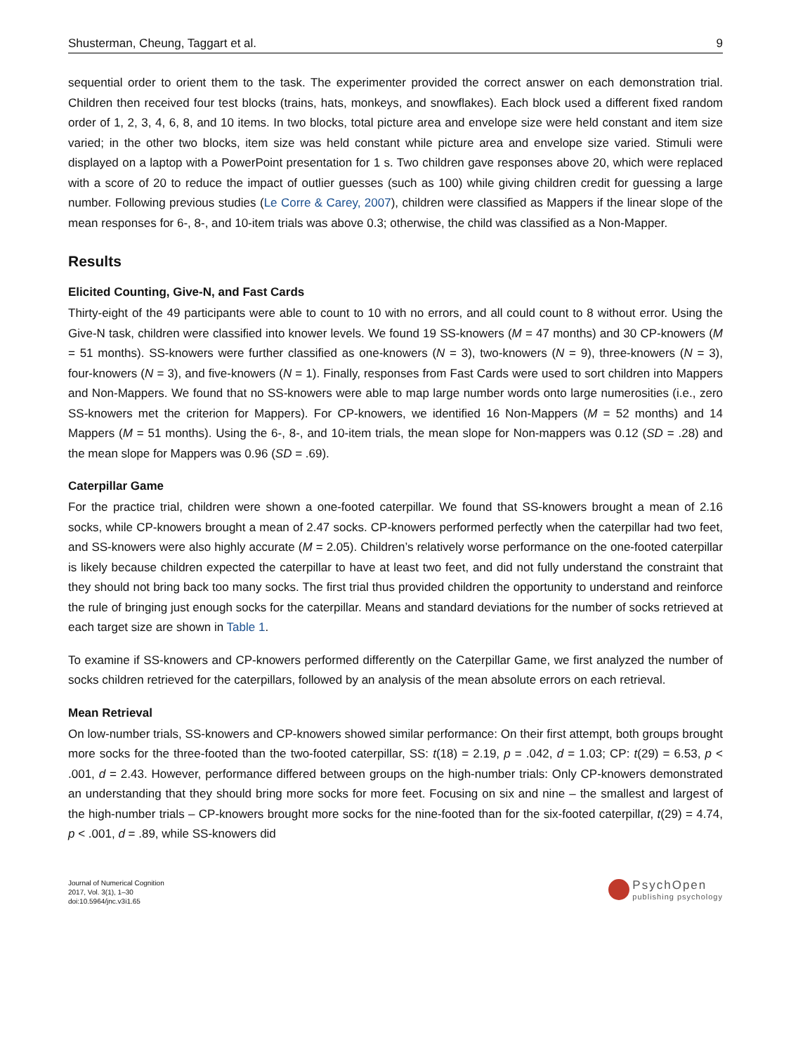Shusterman, Cheung, Taggart et al. 9
sequential order to orient them to the task. The experimenter provided the correct answer on each demonstration trial. Children then received four test blocks (trains, hats, monkeys, and snowflakes). Each block used a different fixed random order of 1, 2, 3, 4, 6, 8, and 10 items. In two blocks, total picture area and envelope size were held constant and item size varied; in the other two blocks, item size was held constant while picture area and envelope size varied. Stimuli were displayed on a laptop with a PowerPoint presentation for 1 s. Two children gave responses above 20, which were replaced with a score of 20 to reduce the impact of outlier guesses (such as 100) while giving children credit for guessing a large number. Following previous studies (Le Corre & Carey, 2007), children were classified as Mappers if the linear slope of the mean responses for 6-, 8-, and 10-item trials was above 0.3; otherwise, the child was classified as a Non-Mapper.
Results
Elicited Counting, Give-N, and Fast Cards
Thirty-eight of the 49 participants were able to count to 10 with no errors, and all could count to 8 without error. Using the Give-N task, children were classified into knower levels. We found 19 SS-knowers (M = 47 months) and 30 CP-knowers (M = 51 months). SS-knowers were further classified as one-knowers (N = 3), two-knowers (N = 9), three-knowers (N = 3), four-knowers (N = 3), and five-knowers (N = 1). Finally, responses from Fast Cards were used to sort children into Mappers and Non-Mappers. We found that no SS-knowers were able to map large number words onto large numerosities (i.e., zero SS-knowers met the criterion for Mappers). For CP-knowers, we identified 16 Non-Mappers (M = 52 months) and 14 Mappers (M = 51 months). Using the 6-, 8-, and 10-item trials, the mean slope for Non-mappers was 0.12 (SD = .28) and the mean slope for Mappers was 0.96 (SD = .69).
Caterpillar Game
For the practice trial, children were shown a one-footed caterpillar. We found that SS-knowers brought a mean of 2.16 socks, while CP-knowers brought a mean of 2.47 socks. CP-knowers performed perfectly when the caterpillar had two feet, and SS-knowers were also highly accurate (M = 2.05). Children’s relatively worse performance on the one-footed caterpillar is likely because children expected the caterpillar to have at least two feet, and did not fully understand the constraint that they should not bring back too many socks. The first trial thus provided children the opportunity to understand and reinforce the rule of bringing just enough socks for the caterpillar. Means and standard deviations for the number of socks retrieved at each target size are shown in Table 1.
To examine if SS-knowers and CP-knowers performed differently on the Caterpillar Game, we first analyzed the number of socks children retrieved for the caterpillars, followed by an analysis of the mean absolute errors on each retrieval.
Mean Retrieval
On low-number trials, SS-knowers and CP-knowers showed similar performance: On their first attempt, both groups brought more socks for the three-footed than the two-footed caterpillar, SS: t(18) = 2.19, p = .042, d = 1.03; CP: t(29) = 6.53, p < .001, d = 2.43. However, performance differed between groups on the high-number trials: Only CP-knowers demonstrated an understanding that they should bring more socks for more feet. Focusing on six and nine – the smallest and largest of the high-number trials – CP-knowers brought more socks for the nine-footed than for the six-footed caterpillar, t(29) = 4.74, p < .001, d = .89, while SS-knowers did
Journal of Numerical Cognition
2017, Vol. 3(1), 1–30
doi:10.5964/jnc.v3i1.65
PsychOpen
publishing psychology